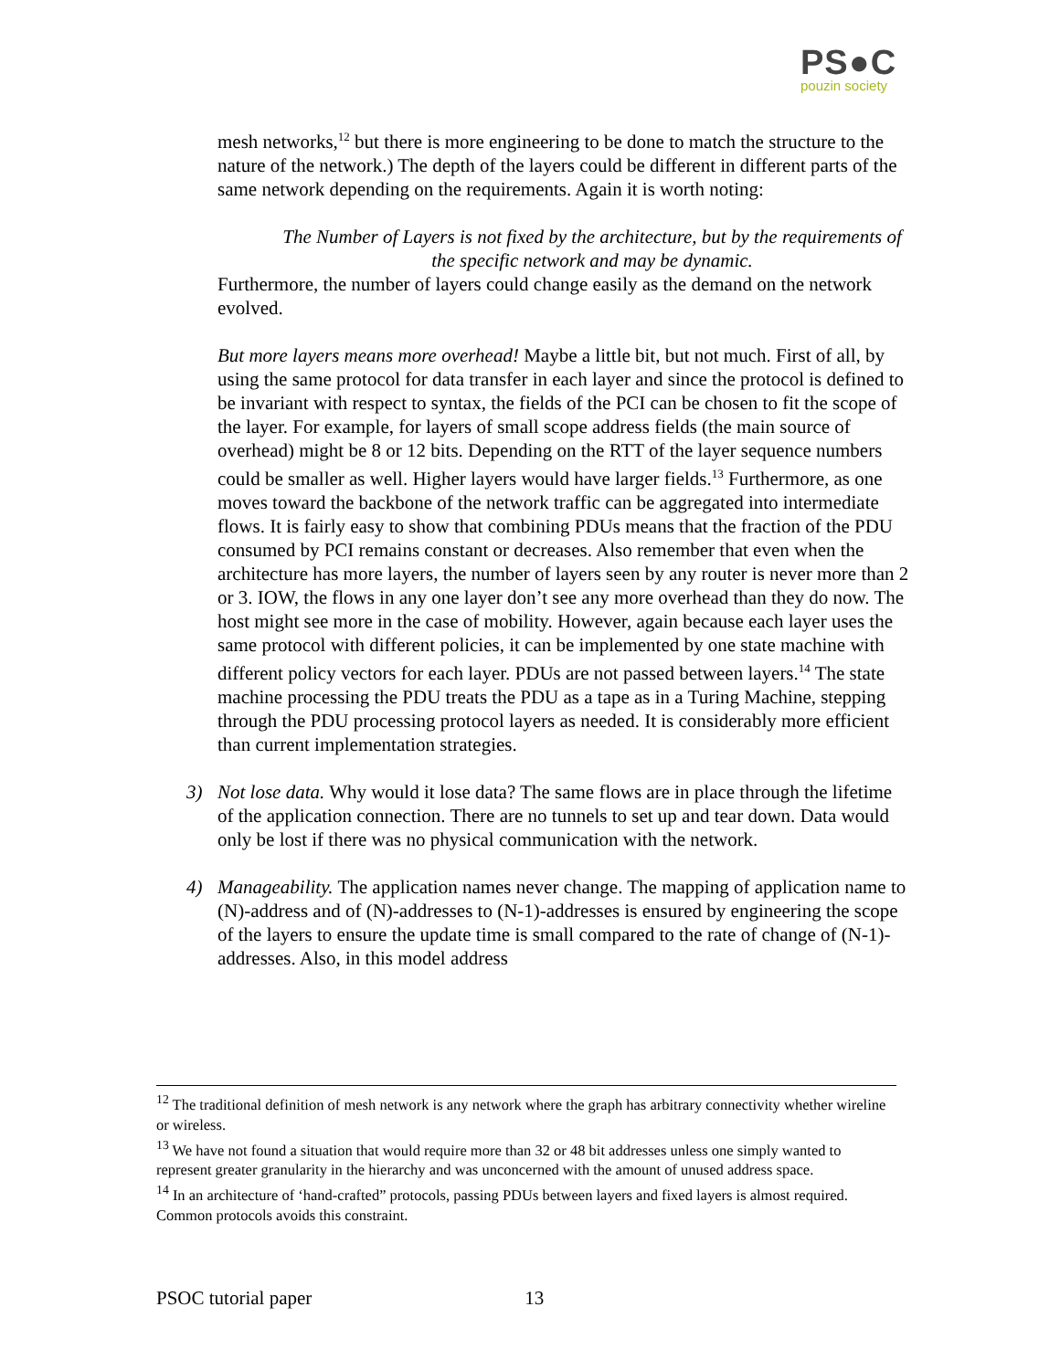PS●C
pouzin society
mesh networks,<sup>12</sup> but there is more engineering to be done to match the structure to the nature of the network.) The depth of the layers could be different in different parts of the same network depending on the requirements. Again it is worth noting:
The Number of Layers is not fixed by the architecture, but by the requirements of the specific network and may be dynamic.
Furthermore, the number of layers could change easily as the demand on the network evolved.
But more layers means more overhead! Maybe a little bit, but not much. First of all, by using the same protocol for data transfer in each layer and since the protocol is defined to be invariant with respect to syntax, the fields of the PCI can be chosen to fit the scope of the layer. For example, for layers of small scope address fields (the main source of overhead) might be 8 or 12 bits. Depending on the RTT of the layer sequence numbers could be smaller as well. Higher layers would have larger fields.<sup>13</sup> Furthermore, as one moves toward the backbone of the network traffic can be aggregated into intermediate flows. It is fairly easy to show that combining PDUs means that the fraction of the PDU consumed by PCI remains constant or decreases. Also remember that even when the architecture has more layers, the number of layers seen by any router is never more than 2 or 3. IOW, the flows in any one layer don’t see any more overhead than they do now. The host might see more in the case of mobility. However, again because each layer uses the same protocol with different policies, it can be implemented by one state machine with different policy vectors for each layer. PDUs are not passed between layers.<sup>14</sup> The state machine processing the PDU treats the PDU as a tape as in a Turing Machine, stepping through the PDU processing protocol layers as needed. It is considerably more efficient than current implementation strategies.
3) Not lose data. Why would it lose data? The same flows are in place through the lifetime of the application connection. There are no tunnels to set up and tear down. Data would only be lost if there was no physical communication with the network.
4) Manageability. The application names never change. The mapping of application name to (N)-address and of (N)-addresses to (N-1)-addresses is ensured by engineering the scope of the layers to ensure the update time is small compared to the rate of change of (N-1)-addresses. Also, in this model address
<sup>12</sup> The traditional definition of mesh network is any network where the graph has arbitrary connectivity whether wireline or wireless.
<sup>13</sup> We have not found a situation that would require more than 32 or 48 bit addresses unless one simply wanted to represent greater granularity in the hierarchy and was unconcerned with the amount of unused address space.
<sup>14</sup> In an architecture of ‘hand-crafted” protocols, passing PDUs between layers and fixed layers is almost required. Common protocols avoids this constraint.
PSOC tutorial paper 13